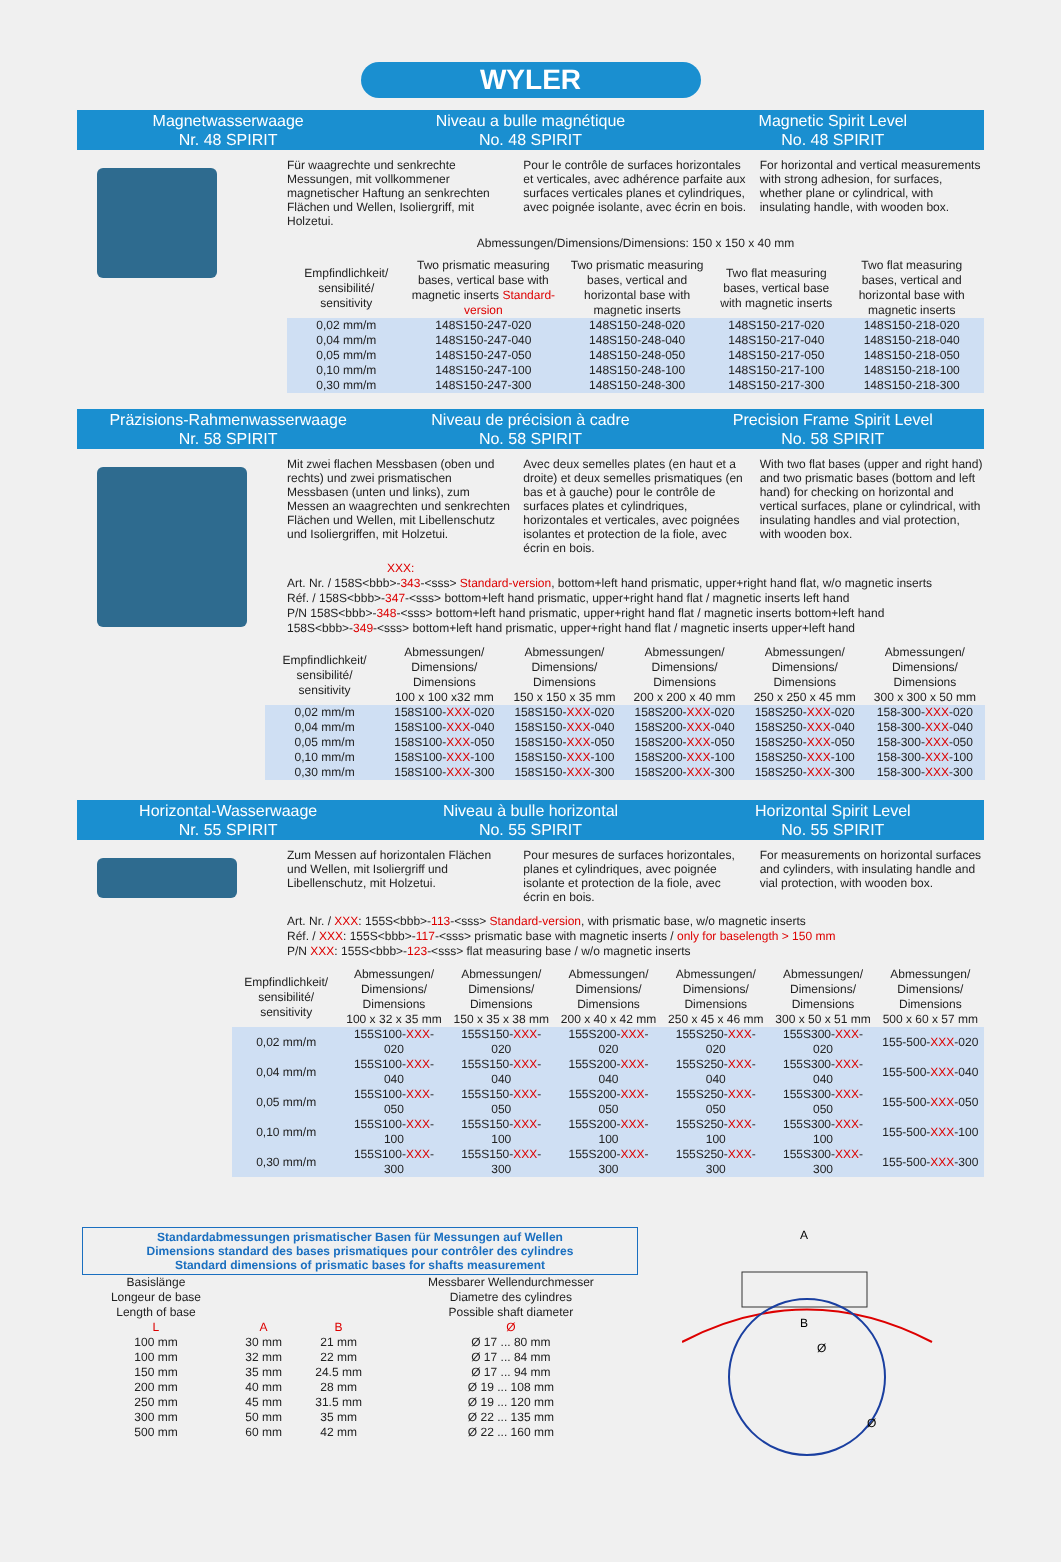WYLER
Magnetwasserwaage
Nr. 48 SPIRIT
Niveau a bulle magnétique
No. 48 SPIRIT
Magnetic Spirit Level
No. 48 SPIRIT
Für waagrechte und senkrechte Messungen, mit vollkommener magnetischer Haftung an senkrechten Flächen und Wellen, Isoliergriff, mit Holzetui.
Pour le contrôle de surfaces horizontales et verticales, avec adhérence parfaite aux surfaces verticales planes et cylindriques, avec poignée isolante, avec écrin en bois.
For horizontal and vertical measurements with strong adhesion, for surfaces, whether plane or cylindrical, with insulating handle, with wooden box.
Abmessungen/Dimensions/Dimensions: 150 x 150 x 40 mm
| Empfindlichkeit/ sensibilité/ sensitivity | Two prismatic measuring bases, vertical base with magnetic inserts Standard-version | Two prismatic measuring bases, vertical and horizontal base with magnetic inserts | Two flat measuring bases, vertical base with magnetic inserts | Two flat measuring bases, vertical and horizontal base with magnetic inserts |
| --- | --- | --- | --- | --- |
| 0,02 mm/m | 148S150-247-020 | 148S150-248-020 | 148S150-217-020 | 148S150-218-020 |
| 0,04 mm/m | 148S150-247-040 | 148S150-248-040 | 148S150-217-040 | 148S150-218-040 |
| 0,05 mm/m | 148S150-247-050 | 148S150-248-050 | 148S150-217-050 | 148S150-218-050 |
| 0,10 mm/m | 148S150-247-100 | 148S150-248-100 | 148S150-217-100 | 148S150-218-100 |
| 0,30 mm/m | 148S150-247-300 | 148S150-248-300 | 148S150-217-300 | 148S150-218-300 |
Präzisions-Rahmenwasserwaage
Nr. 58 SPIRIT
Niveau de précision à cadre
No. 58 SPIRIT
Precision Frame Spirit Level
No. 58 SPIRIT
Mit zwei flachen Messbasen (oben und rechts) und zwei prismatischen Messbasen (unten und links), zum Messen an waagrechten und senkrechten Flächen und Wellen, mit Libellenschutz und Isoliergriffen, mit Holzetui.
Avec deux semelles plates (en haut et a droite) et deux semelles prismatiques (en bas et à gauche) pour le contrôle de surfaces plates et cylindriques, horizontales et verticales, avec poignées isolantes et protection de la fiole, avec écrin en bois.
With two flat bases (upper and right hand) and two prismatic bases (bottom and left hand) for checking on horizontal and vertical surfaces, plane or cylindrical, with insulating handles and vial protection, with wooden box.
XXX:
Art. Nr. / 158S<bbb>-343-<sss> Standard-version, bottom+left hand prismatic, upper+right hand flat, w/o magnetic inserts
Réf. / 158S<bbb>-347-<sss> bottom+left hand prismatic, upper+right hand flat / magnetic inserts left hand
P/N 158S<bbb>-348-<sss> bottom+left hand prismatic, upper+right hand flat / magnetic inserts bottom+left hand
158S<bbb>-349-<sss> bottom+left hand prismatic, upper+right hand flat / magnetic inserts upper+left hand
| Empfindlichkeit/ sensibilité/ sensitivity | Abmessungen/ Dimensions/ Dimensions 100 x 100 x32 mm | Abmessungen/ Dimensions/ Dimensions 150 x 150 x 35 mm | Abmessungen/ Dimensions/ Dimensions 200 x 200 x 40 mm | Abmessungen/ Dimensions/ Dimensions 250 x 250 x 45 mm | Abmessungen/ Dimensions/ Dimensions 300 x 300 x 50 mm |
| --- | --- | --- | --- | --- | --- |
| 0,02 mm/m | 158S100- XXX -020 | 158S150- XXX -020 | 158S200- XXX -020 | 158S250- XXX -020 | 158-300- XXX -020 |
| 0,04 mm/m | 158S100- XXX -040 | 158S150- XXX -040 | 158S200- XXX -040 | 158S250- XXX -040 | 158-300- XXX -040 |
| 0,05 mm/m | 158S100- XXX -050 | 158S150- XXX -050 | 158S200- XXX -050 | 158S250- XXX -050 | 158-300- XXX -050 |
| 0,10 mm/m | 158S100- XXX -100 | 158S150- XXX -100 | 158S200- XXX -100 | 158S250- XXX -100 | 158-300- XXX -100 |
| 0,30 mm/m | 158S100- XXX -300 | 158S150- XXX -300 | 158S200- XXX -300 | 158S250- XXX -300 | 158-300- XXX -300 |
Horizontal-Wasserwaage
Nr. 55 SPIRIT
Niveau à bulle horizontal
No. 55 SPIRIT
Horizontal Spirit Level
No. 55 SPIRIT
Zum Messen auf horizontalen Flächen und Wellen, mit Isoliergriff und Libellenschutz, mit Holzetui.
Pour mesures de surfaces horizontales, planes et cylindriques, avec poignée isolante et protection de la fiole, avec écrin en bois.
For measurements on horizontal surfaces and cylinders, with insulating handle and vial protection, with wooden box.
Art. Nr. / XXX: 155S<bbb>-113-<sss> Standard-version, with prismatic base, w/o magnetic inserts
Réf. / XXX: 155S<bbb>-117-<sss> prismatic base with magnetic inserts / only for baselength > 150 mm
P/N XXX: 155S<bbb>-123-<sss> flat measuring base / w/o magnetic inserts
| Empfindlichkeit/ sensibilité/ sensitivity | Abmessungen/ Dimensions/ Dimensions 100 x 32 x 35 mm | Abmessungen/ Dimensions/ Dimensions 150 x 35 x 38 mm | Abmessungen/ Dimensions/ Dimensions 200 x 40 x 42 mm | Abmessungen/ Dimensions/ Dimensions 250 x 45 x 46 mm | Abmessungen/ Dimensions/ Dimensions 300 x 50 x 51 mm | Abmessungen/ Dimensions/ Dimensions 500 x 60 x 57 mm |
| --- | --- | --- | --- | --- | --- | --- |
| 0,02 mm/m | 155S100- XXX -020 | 155S150- XXX -020 | 155S200- XXX -020 | 155S250- XXX -020 | 155S300- XXX -020 | 155-500- XXX -020 |
| 0,04 mm/m | 155S100- XXX -040 | 155S150- XXX -040 | 155S200- XXX -040 | 155S250- XXX -040 | 155S300- XXX -040 | 155-500- XXX -040 |
| 0,05 mm/m | 155S100- XXX -050 | 155S150- XXX -050 | 155S200- XXX -050 | 155S250- XXX -050 | 155S300- XXX -050 | 155-500- XXX -050 |
| 0,10 mm/m | 155S100- XXX -100 | 155S150- XXX -100 | 155S200- XXX -100 | 155S250- XXX -100 | 155S300- XXX -100 | 155-500- XXX -100 |
| 0,30 mm/m | 155S100- XXX -300 | 155S150- XXX -300 | 155S200- XXX -300 | 155S250- XXX -300 | 155S300- XXX -300 | 155-500- XXX -300 |
Standardabmessungen prismatischer Basen für Messungen auf Wellen
Dimensions standard des bases prismatiques pour contrôler des cylindres
Standard dimensions of prismatic bases for shafts measurement
| Basislänge Longeur de base Length of base | | | Messbarer Wellendurchmesser Diametre des cylindres Possible shaft diameter |
| --- | --- | --- | --- |
| L | A | B | Ø |
| 100 mm | 30 mm | 21 mm | Ø 17 ... 80 mm |
| 100 mm | 32 mm | 22 mm | Ø 17 ... 84 mm |
| 150 mm | 35 mm | 24.5 mm | Ø 17 ... 94 mm |
| 200 mm | 40 mm | 28 mm | Ø 19 ... 108 mm |
| 250 mm | 45 mm | 31.5 mm | Ø 19 ... 120 mm |
| 300 mm | 50 mm | 35 mm | Ø 22 ... 135 mm |
| 500 mm | 60 mm | 42 mm | Ø 22 ... 160 mm |
A
B
Ø
Ø